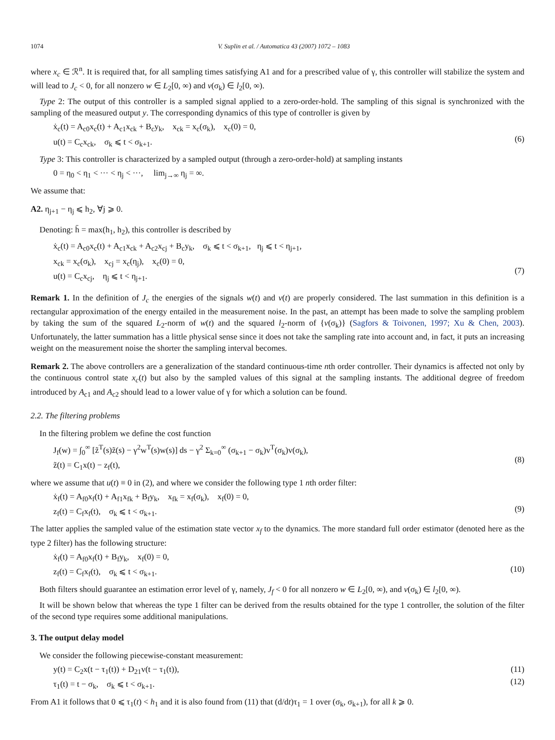1074 V. Suplin et al. / Automatica 43 (2007) 1072 – 1083
where x<sub>c</sub> ∈ ℛ<sup>n</sup>. It is required that, for all sampling times satisfying A1 and for a prescribed value of γ, this controller will stabilize the system and will lead to J<sub>c</sub> < 0, for all nonzero w ∈ L<sub>2</sub>[0, ∞) and v(σ<sub>k</sub>) ∈ l<sub>2</sub>[0, ∞).
Type 2: The output of this controller is a sampled signal applied to a zero-order-hold. The sampling of this signal is synchronized with the sampling of the measured output y. The corresponding dynamics of this type of controller is given by
ẋ<sub>c</sub>(t) = A<sub>c0</sub>x<sub>c</sub>(t) + A<sub>c1</sub>x<sub>ck</sub> + B<sub>c</sub>y<sub>k</sub>, x<sub>ck</sub> = x<sub>c</sub>(σ<sub>k</sub>), x<sub>c</sub>(0) = 0,
u(t) = C<sub>c</sub>x<sub>ck</sub>, σ<sub>k</sub> ⩽ t < σ<sub>k+1</sub>.
(6)
Type 3: This controller is characterized by a sampled output (through a zero-order-hold) at sampling instants
0 = η<sub>0</sub> < η<sub>1</sub> < ··· < η<sub>j</sub> < ···, lim<sub>j→∞</sub> η<sub>j</sub> = ∞.
We assume that:
A2. η<sub>j+1</sub> − η<sub>j</sub> ⩽ h<sub>2</sub>, ∀j ⩾ 0.
Denoting: h̄ = max(h<sub>1</sub>, h<sub>2</sub>), this controller is described by
ẋ<sub>c</sub>(t) = A<sub>c0</sub>x<sub>c</sub>(t) + A<sub>c1</sub>x<sub>ck</sub> + A<sub>c2</sub>x<sub>cj</sub> + B<sub>c</sub>y<sub>k</sub>, σ<sub>k</sub> ⩽ t < σ<sub>k+1</sub>, η<sub>j</sub> ⩽ t < η<sub>j+1</sub>,
x<sub>ck</sub> = x<sub>c</sub>(σ<sub>k</sub>), x<sub>cj</sub> = x<sub>c</sub>(η<sub>j</sub>), x<sub>c</sub>(0) = 0,
u(t) = C<sub>c</sub>x<sub>cj</sub>, η<sub>j</sub> ⩽ t < η<sub>j+1</sub>.
(7)
Remark 1. In the definition of J<sub>c</sub> the energies of the signals w(t) and v(t) are properly considered. The last summation in this definition is a rectangular approximation of the energy entailed in the measurement noise. In the past, an attempt has been made to solve the sampling problem by taking the sum of the squared L<sub>2</sub>-norm of w(t) and the squared l<sub>2</sub>-norm of {v(σ<sub>k</sub>)} (Sagfors & Toivonen, 1997; Xu & Chen, 2003). Unfortunately, the latter summation has a little physical sense since it does not take the sampling rate into account and, in fact, it puts an increasing weight on the measurement noise the shorter the sampling interval becomes.
Remark 2. The above controllers are a generalization of the standard continuous-time nth order controller. Their dynamics is affected not only by the continuous control state x<sub>c</sub>(t) but also by the sampled values of this signal at the sampling instants. The additional degree of freedom introduced by A<sub>c1</sub> and A<sub>c2</sub> should lead to a lower value of γ for which a solution can be found.
2.2. The filtering problems
In the filtering problem we define the cost function
J<sub>f</sub>(w) = ∫<sub>0</sub><sup>∞</sup> [z̃<sup>T</sup>(s)z̃(s) − γ<sup>2</sup>w<sup>T</sup>(s)w(s)] ds − γ<sup>2</sup> Σ<sub>k=0</sub><sup>∞</sup> (σ<sub>k+1</sub> − σ<sub>k</sub>)v<sup>T</sup>(σ<sub>k</sub>)v(σ<sub>k</sub>),
z̃(t) = C<sub>1</sub>x(t) − z<sub>f</sub>(t),
(8)
where we assume that u(t) ≡ 0 in (2), and where we consider the following type 1 nth order filter:
ẋ<sub>f</sub>(t) = A<sub>f0</sub>x<sub>f</sub>(t) + A<sub>f1</sub>x<sub>fk</sub> + B<sub>f</sub>y<sub>k</sub>, x<sub>fk</sub> = x<sub>f</sub>(σ<sub>k</sub>), x<sub>f</sub>(0) = 0,
z<sub>f</sub>(t) = C<sub>f</sub>x<sub>f</sub>(t), σ<sub>k</sub> ⩽ t < σ<sub>k+1</sub>.
(9)
The latter applies the sampled value of the estimation state vector x<sub>f</sub> to the dynamics. The more standard full order estimator (denoted here as the type 2 filter) has the following structure:
ẋ<sub>f</sub>(t) = A<sub>f0</sub>x<sub>f</sub>(t) + B<sub>f</sub>y<sub>k</sub>, x<sub>f</sub>(0) = 0,
z<sub>f</sub>(t) = C<sub>f</sub>x<sub>f</sub>(t), σ<sub>k</sub> ⩽ t < σ<sub>k+1</sub>.
(10)
Both filters should guarantee an estimation error level of γ, namely, J<sub>f</sub> < 0 for all nonzero w ∈ L<sub>2</sub>[0, ∞), and v(σ<sub>k</sub>) ∈ l<sub>2</sub>[0, ∞).
It will be shown below that whereas the type 1 filter can be derived from the results obtained for the type 1 controller, the solution of the filter of the second type requires some additional manipulations.
3. The output delay model
We consider the following piecewise-constant measurement:
y(t) = C<sub>2</sub>x(t − τ<sub>1</sub>(t)) + D<sub>21</sub>v(t − τ<sub>1</sub>(t)),
τ<sub>1</sub>(t) = t − σ<sub>k</sub>, σ<sub>k</sub> ⩽ t < σ<sub>k+1</sub>.
(11)
(12)
From A1 it follows that 0 ⩽ τ<sub>1</sub>(t) < h<sub>1</sub> and it is also found from (11) that (d/dt)τ<sub>1</sub> = 1 over (σ<sub>k</sub>, σ<sub>k+1</sub>), for all k ⩾ 0.